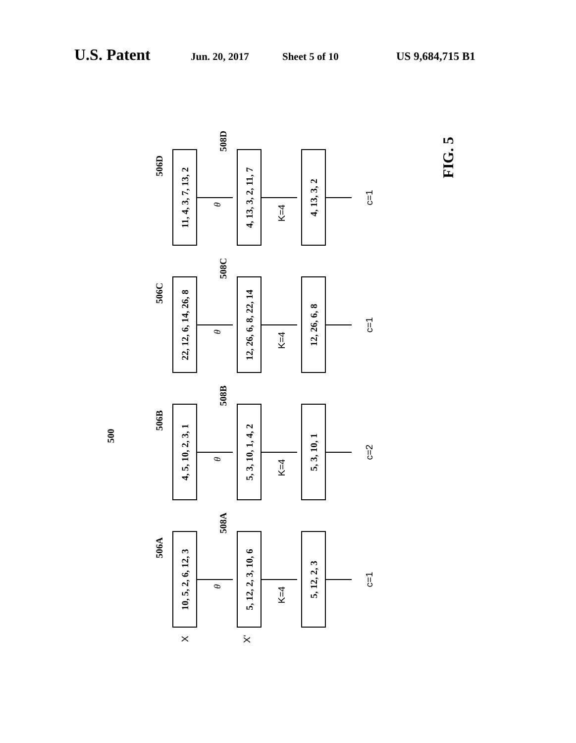U.S. Patent Jun. 20, 2017 Sheet 5 of 10 US 9,684,715 B1
11, 4, 3, 7, 13, 2
4, 13, 3, 2, 11, 7
4, 13, 3, 2
c=1
22, 12, 6, 14, 26, 8
12, 26, 6, 8, 22, 14
12, 26, 6, 8
c=1
4, 5, 10, 2, 3, 1
5, 3, 10, 1, 4, 2
5, 3, 10, 1
c=2
10, 5, 2, 6, 12, 3
5, 12, 2, 3, 10, 6
5, 12, 2, 3
c=1
506D
508D
506C
508C
506B
508B
506A
508A
500
FIG. 5
X
X'
K=4
K=4
K=4
K=4
θ
θ
θ
θ